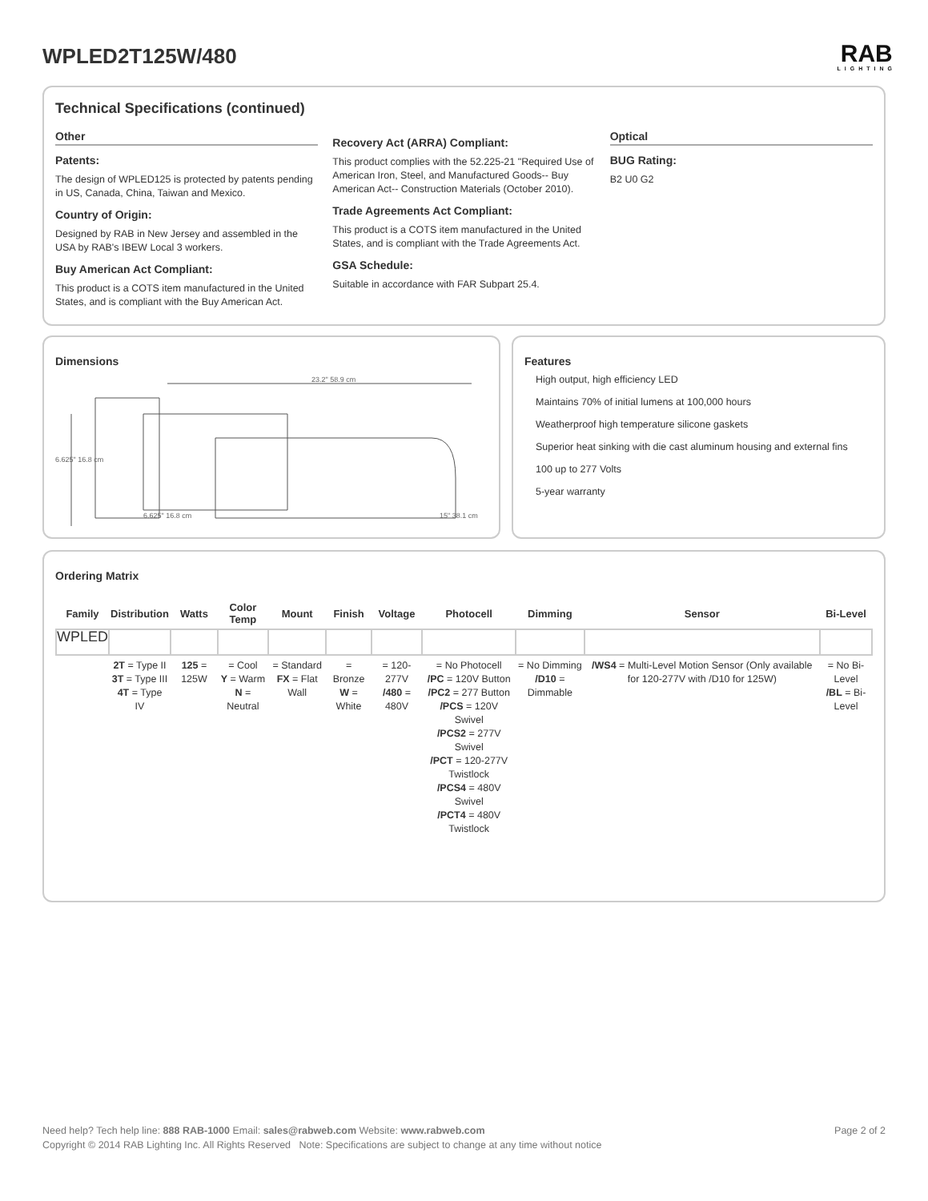WPLED2T125W/480
RAB
LIGHTING
Technical Specifications (continued)
Other
Patents:
The design of WPLED125 is protected by patents pending in US, Canada, China, Taiwan and Mexico.
Country of Origin:
Designed by RAB in New Jersey and assembled in the USA by RAB's IBEW Local 3 workers.
Buy American Act Compliant:
This product is a COTS item manufactured in the United States, and is compliant with the Buy American Act.
Recovery Act (ARRA) Compliant:
This product complies with the 52.225-21 "Required Use of American Iron, Steel, and Manufactured Goods-- Buy American Act-- Construction Materials (October 2010).
Trade Agreements Act Compliant:
This product is a COTS item manufactured in the United States, and is compliant with the Trade Agreements Act.
GSA Schedule:
Suitable in accordance with FAR Subpart 25.4.
Optical
BUG Rating:
B2 U0 G2
Dimensions
23.2" 58.9 cm
6.625" 16.8 cm
6.625" 16.8 cm
15" 38.1 cm
Features
High output, high efficiency LED
Maintains 70% of initial lumens at 100,000 hours
Weatherproof high temperature silicone gaskets
Superior heat sinking with die cast aluminum housing and external fins
100 up to 277 Volts
5-year warranty
Ordering Matrix
| Family | Distribution | Watts | Color Temp | Mount | Finish | Voltage | Photocell | Dimming | Sensor | Bi-Level |
| --- | --- | --- | --- | --- | --- | --- | --- | --- | --- | --- |
| WPLED | | | | | | | | | | |
| | 2T = Type II 3T = Type III 4T = Type IV | 125 = 125W | = Cool Y = Warm N = Neutral | = Standard FX = Flat Wall | = Bronze W = White | = 120-277V /480 = 480V | = No Photocell /PC = 120V Button /PC2 = 277 Button /PCS = 120V Swivel /PCS2 = 277V Swivel /PCT = 120-277V Twistlock /PCS4 = 480V Swivel /PCT4 = 480V Twistlock | = No Dimming /D10 = Dimmable | /WS4 = Multi-Level Motion Sensor (Only available for 120-277V with /D10 for 125W) | = No Bi-Level /BL = Bi-Level |
Need help? Tech help line: 888 RAB-1000 Email: sales@rabweb.com Website: www.rabweb.com Page 2 of 2
Copyright © 2014 RAB Lighting Inc. All Rights Reserved Note: Specifications are subject to change at any time without notice